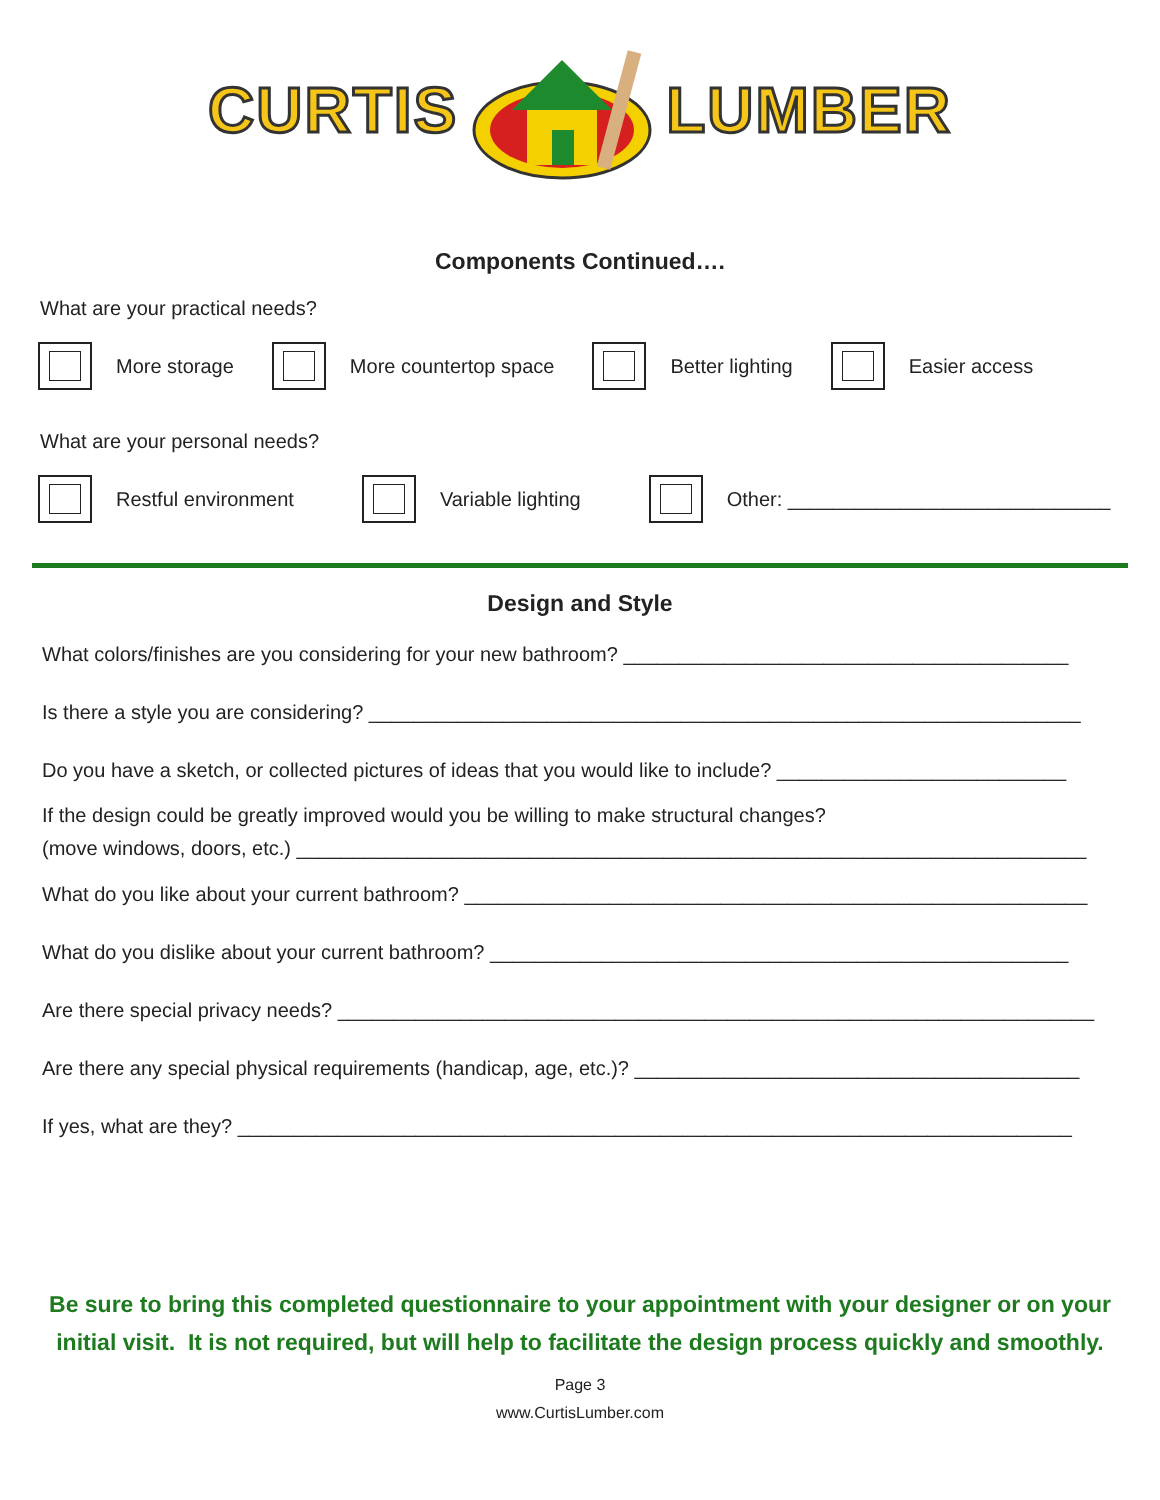CURTIS LUMBER
Components Continued….
What are your practical needs?
More storage More countertop space Better lighting Easier access
What are your personal needs?
Restful environment Variable lighting
Other: _____________________________
Design and Style
What colors/finishes are you considering for your new bathroom? ________________________________________
Is there a style you are considering? ________________________________________________________________
Do you have a sketch, or collected pictures of ideas that you would like to include? __________________________
If the design could be greatly improved would you be willing to make structural changes?
(move windows, doors, etc.) _______________________________________________________________________
What do you like about your current bathroom? ________________________________________________________
What do you dislike about your current bathroom? ____________________________________________________
Are there special privacy needs? ____________________________________________________________________
Are there any special physical requirements (handicap, age, etc.)? ________________________________________
If yes, what are they? ___________________________________________________________________________
Be sure to bring this completed questionnaire to your appointment with your designer or on your initial visit. It is not required, but will help to facilitate the design process quickly and smoothly.
Page 3
www.CurtisLumber.com